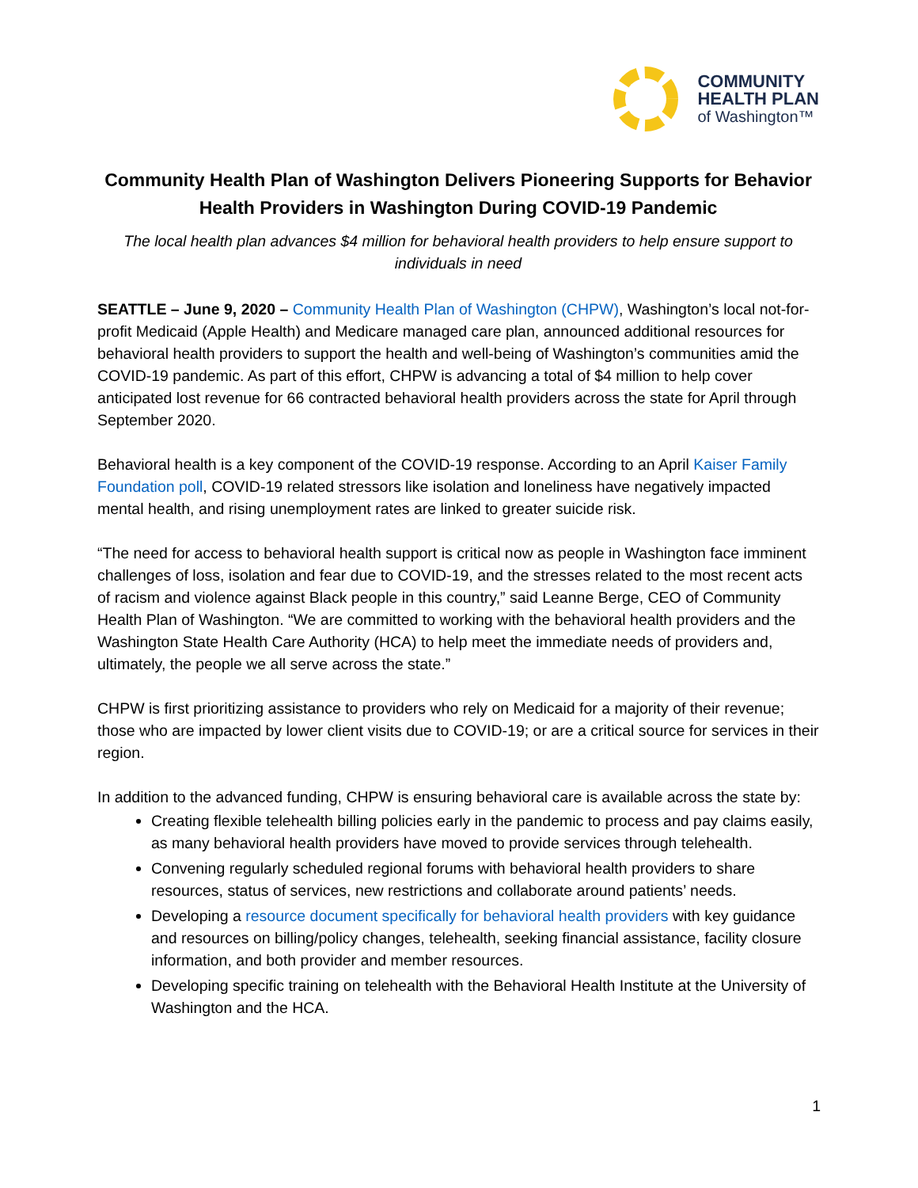COMMUNITY
HEALTH PLAN
of Washington™
Community Health Plan of Washington Delivers Pioneering Supports for Behavior Health Providers in Washington During COVID-19 Pandemic
The local health plan advances $4 million for behavioral health providers to help ensure support to individuals in need
SEATTLE – June 9, 2020 – Community Health Plan of Washington (CHPW), Washington’s local not-for-profit Medicaid (Apple Health) and Medicare managed care plan, announced additional resources for behavioral health providers to support the health and well-being of Washington’s communities amid the COVID-19 pandemic. As part of this effort, CHPW is advancing a total of $4 million to help cover anticipated lost revenue for 66 contracted behavioral health providers across the state for April through September 2020.
Behavioral health is a key component of the COVID-19 response. According to an April Kaiser Family Foundation poll, COVID-19 related stressors like isolation and loneliness have negatively impacted mental health, and rising unemployment rates are linked to greater suicide risk.
“The need for access to behavioral health support is critical now as people in Washington face imminent challenges of loss, isolation and fear due to COVID-19, and the stresses related to the most recent acts of racism and violence against Black people in this country,” said Leanne Berge, CEO of Community Health Plan of Washington. “We are committed to working with the behavioral health providers and the Washington State Health Care Authority (HCA) to help meet the immediate needs of providers and, ultimately, the people we all serve across the state.”
CHPW is first prioritizing assistance to providers who rely on Medicaid for a majority of their revenue; those who are impacted by lower client visits due to COVID-19; or are a critical source for services in their region.
In addition to the advanced funding, CHPW is ensuring behavioral care is available across the state by:
Creating flexible telehealth billing policies early in the pandemic to process and pay claims easily, as many behavioral health providers have moved to provide services through telehealth.
Convening regularly scheduled regional forums with behavioral health providers to share resources, status of services, new restrictions and collaborate around patients’ needs.
Developing a resource document specifically for behavioral health providers with key guidance and resources on billing/policy changes, telehealth, seeking financial assistance, facility closure information, and both provider and member resources.
Developing specific training on telehealth with the Behavioral Health Institute at the University of Washington and the HCA.
1